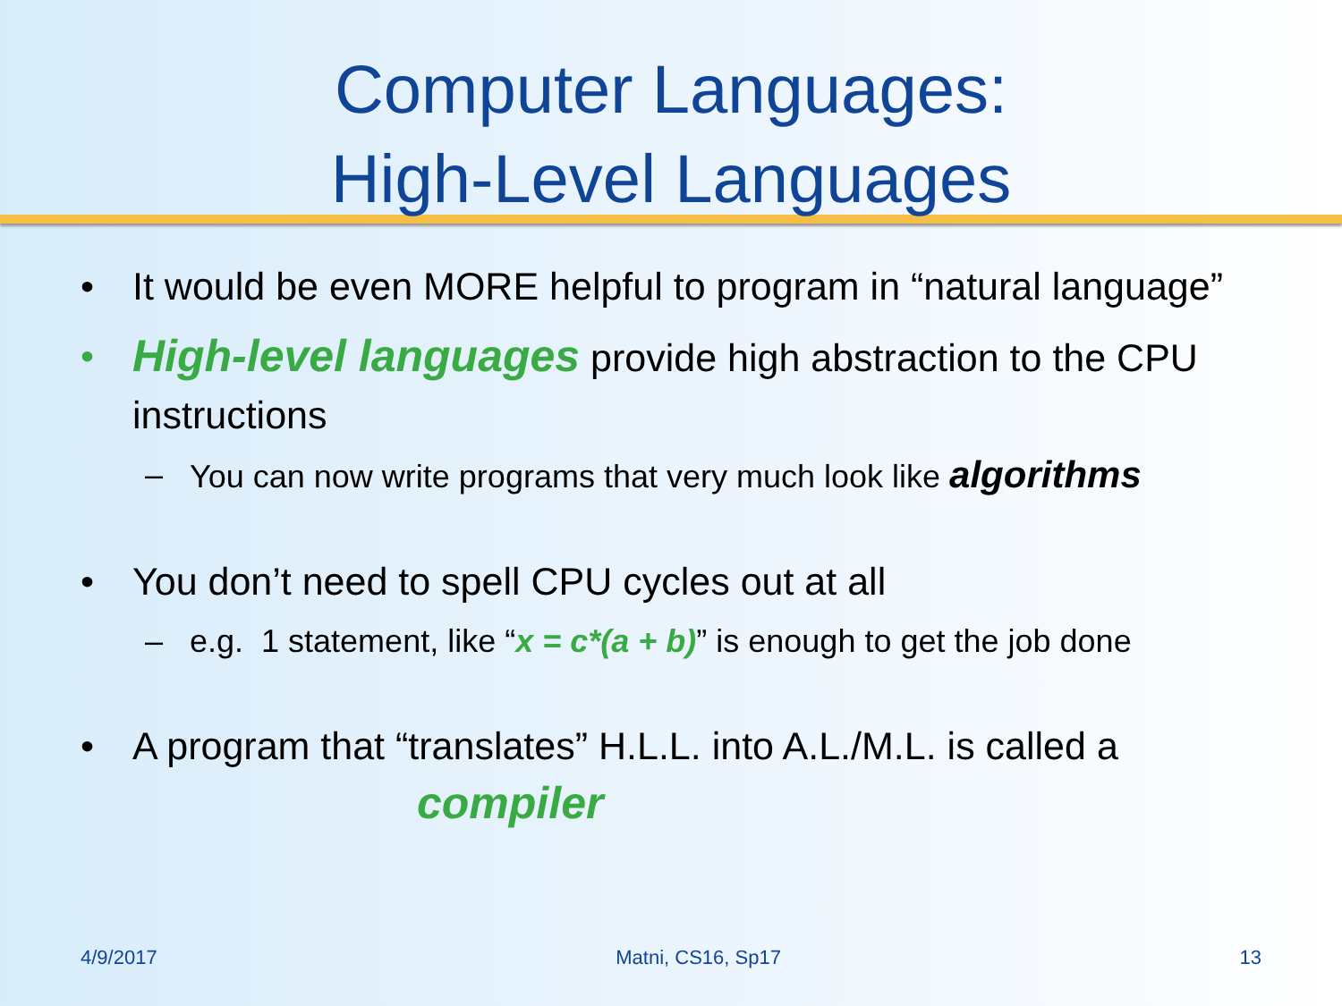Computer Languages:
High-Level Languages
• It would be even MORE helpful to program in “natural language”
• High-level languages provide high abstraction to the CPU instructions
– You can now write programs that very much look like algorithms
• You don’t need to spell CPU cycles out at all
– e.g. 1 statement, like “x = c*(a + b)” is enough to get the job done
• A program that “translates” H.L.L. into A.L./M.L. is called a
compiler
4/9/2017 Matni, CS16, Sp17 13